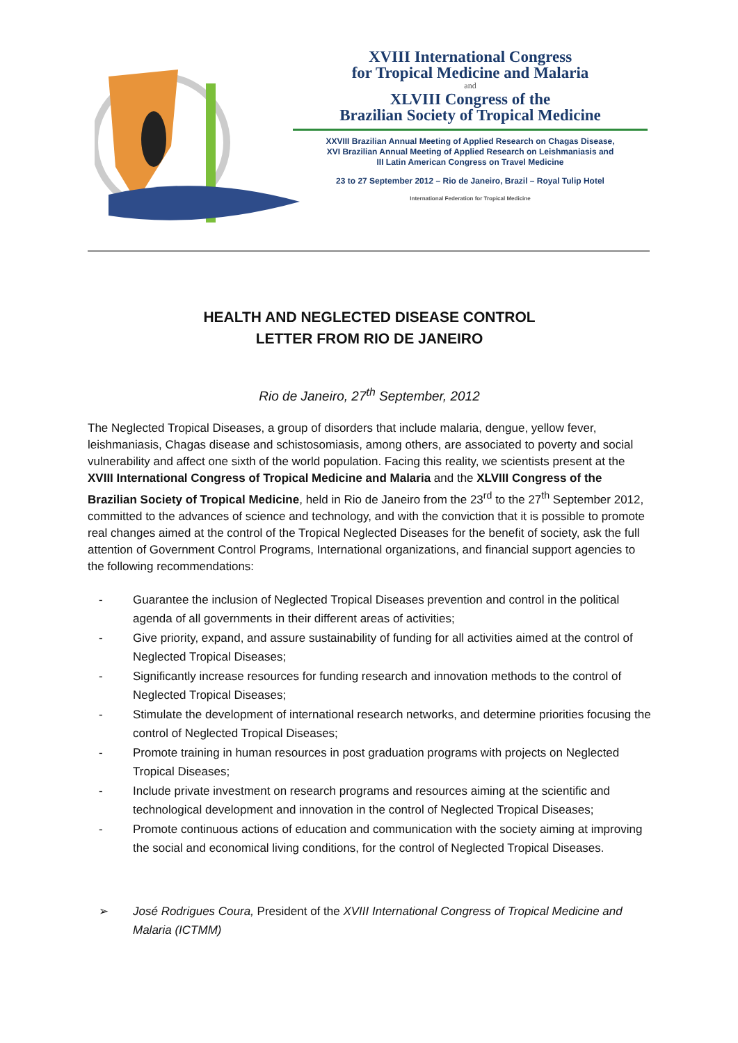XVIII International Congress
for Tropical Medicine and Malaria
and
XLVIII Congress of the
Brazilian Society of Tropical Medicine
XXVIII Brazilian Annual Meeting of Applied Research on Chagas Disease,
XVI Brazilian Annual Meeting of Applied Research on Leishmaniasis and
III Latin American Congress on Travel Medicine
23 to 27 September 2012 – Rio de Janeiro, Brazil – Royal Tulip Hotel
International Federation for Tropical Medicine
HEALTH AND NEGLECTED DISEASE CONTROL
LETTER FROM RIO DE JANEIRO
Rio de Janeiro, 27<sup>th</sup> September, 2012
The Neglected Tropical Diseases, a group of disorders that include malaria, dengue, yellow fever, leishmaniasis, Chagas disease and schistosomiasis, among others, are associated to poverty and social vulnerability and affect one sixth of the world population. Facing this reality, we scientists present at the XVIII International Congress of Tropical Medicine and Malaria and the XLVIII Congress of the Brazilian Society of Tropical Medicine, held in Rio de Janeiro from the 23<sup>rd</sup> to the 27<sup>th</sup> September 2012, committed to the advances of science and technology, and with the conviction that it is possible to promote real changes aimed at the control of the Tropical Neglected Diseases for the benefit of society, ask the full attention of Government Control Programs, International organizations, and financial support agencies to the following recommendations:
- Guarantee the inclusion of Neglected Tropical Diseases prevention and control in the political agenda of all governments in their different areas of activities;
- Give priority, expand, and assure sustainability of funding for all activities aimed at the control of Neglected Tropical Diseases;
- Significantly increase resources for funding research and innovation methods to the control of Neglected Tropical Diseases;
- Stimulate the development of international research networks, and determine priorities focusing the control of Neglected Tropical Diseases;
- Promote training in human resources in post graduation programs with projects on Neglected Tropical Diseases;
- Include private investment on research programs and resources aiming at the scientific and technological development and innovation in the control of Neglected Tropical Diseases;
- Promote continuous actions of education and communication with the society aiming at improving the social and economical living conditions, for the control of Neglected Tropical Diseases.
➢ José Rodrigues Coura, President of the XVIII International Congress of Tropical Medicine and Malaria (ICTMM)